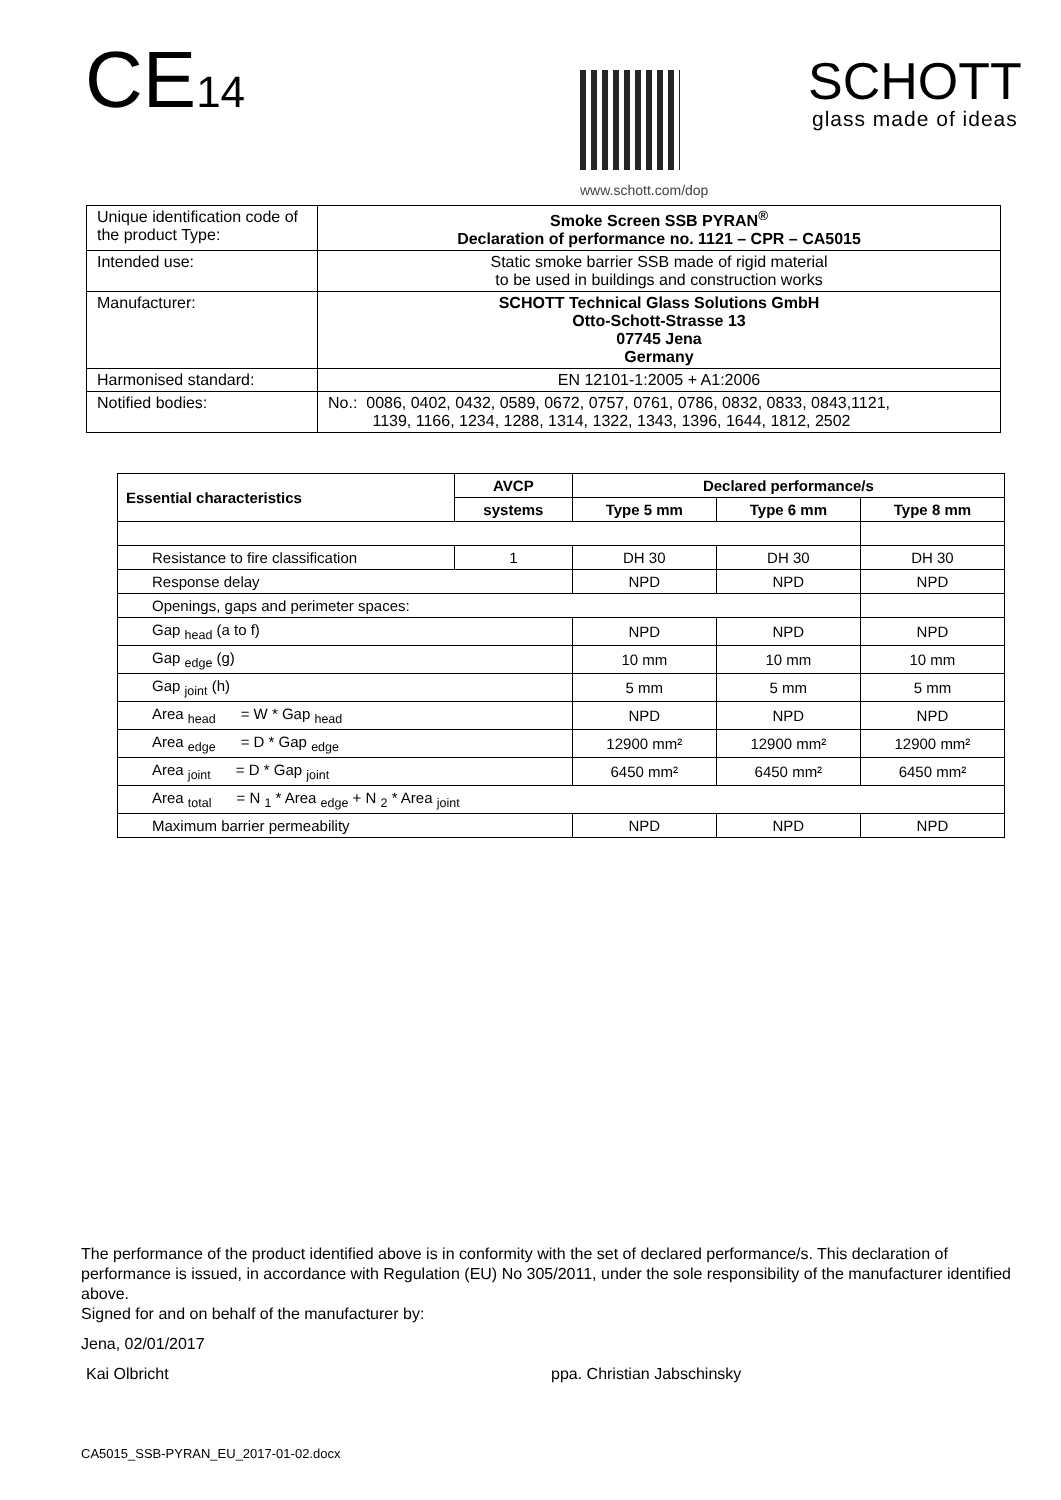CE14
www.schott.com/dop
SCHOTT
glass made of ideas
| Unique identification code of the product Type: | Smoke Screen SSB PYRAN<sup>®</sup> Declaration of performance no. 1121 – CPR – CA5015 |
| Intended use: | Static smoke barrier SSB made of rigid material to be used in buildings and construction works |
| Manufacturer: | SCHOTT Technical Glass Solutions GmbH Otto-Schott-Strasse 13 07745 Jena Germany |
| Harmonised standard: | EN 12101-1:2005 + A1:2006 |
| Notified bodies: | No.: 0086, 0402, 0432, 0589, 0672, 0757, 0761, 0786, 0832, 0833, 0843,1121, 1139, 1166, 1234, 1288, 1314, 1322, 1343, 1396, 1644, 1812, 2502 |
| Essential characteristics | AVCP | Declared performance/s | | |
| --- | --- | --- | --- | --- |
| | systems | Type 5 mm | Type 6 mm | Type 8 mm |
| Resistance to fire classification | 1 | DH 30 | DH 30 | DH 30 |
| Response delay | | NPD | NPD | NPD |
| Openings, gaps and perimeter spaces: | | | | |
| Gap <sub>head</sub> (a to f) | | NPD | NPD | NPD |
| Gap <sub>edge</sub> (g) | | 10 mm | 10 mm | 10 mm |
| Gap <sub>joint</sub> (h) | | 5 mm | 5 mm | 5 mm |
| Area <sub>head</sub> = W * Gap <sub>head</sub> | | NPD | NPD | NPD |
| Area <sub>edge</sub> = D * Gap <sub>edge</sub> | | 12900 mm² | 12900 mm² | 12900 mm² |
| Area <sub>joint</sub> = D * Gap <sub>joint</sub> | | 6450 mm² | 6450 mm² | 6450 mm² |
| Area <sub>total</sub> = N <sub>1</sub> * Area <sub>edge</sub> + N <sub>2</sub> * Area <sub>joint</sub> | | | | |
| Maximum barrier permeability | | NPD | NPD | NPD |
The performance of the product identified above is in conformity with the set of declared performance/s. This declaration of performance is issued, in accordance with Regulation (EU) No 305/2011, under the sole responsibility of the manufacturer identified above.
Signed for and on behalf of the manufacturer by:
Jena, 02/01/2017
Kai Olbricht ppa. Christian Jabschinsky
CA5015_SSB-PYRAN_EU_2017-01-02.docx